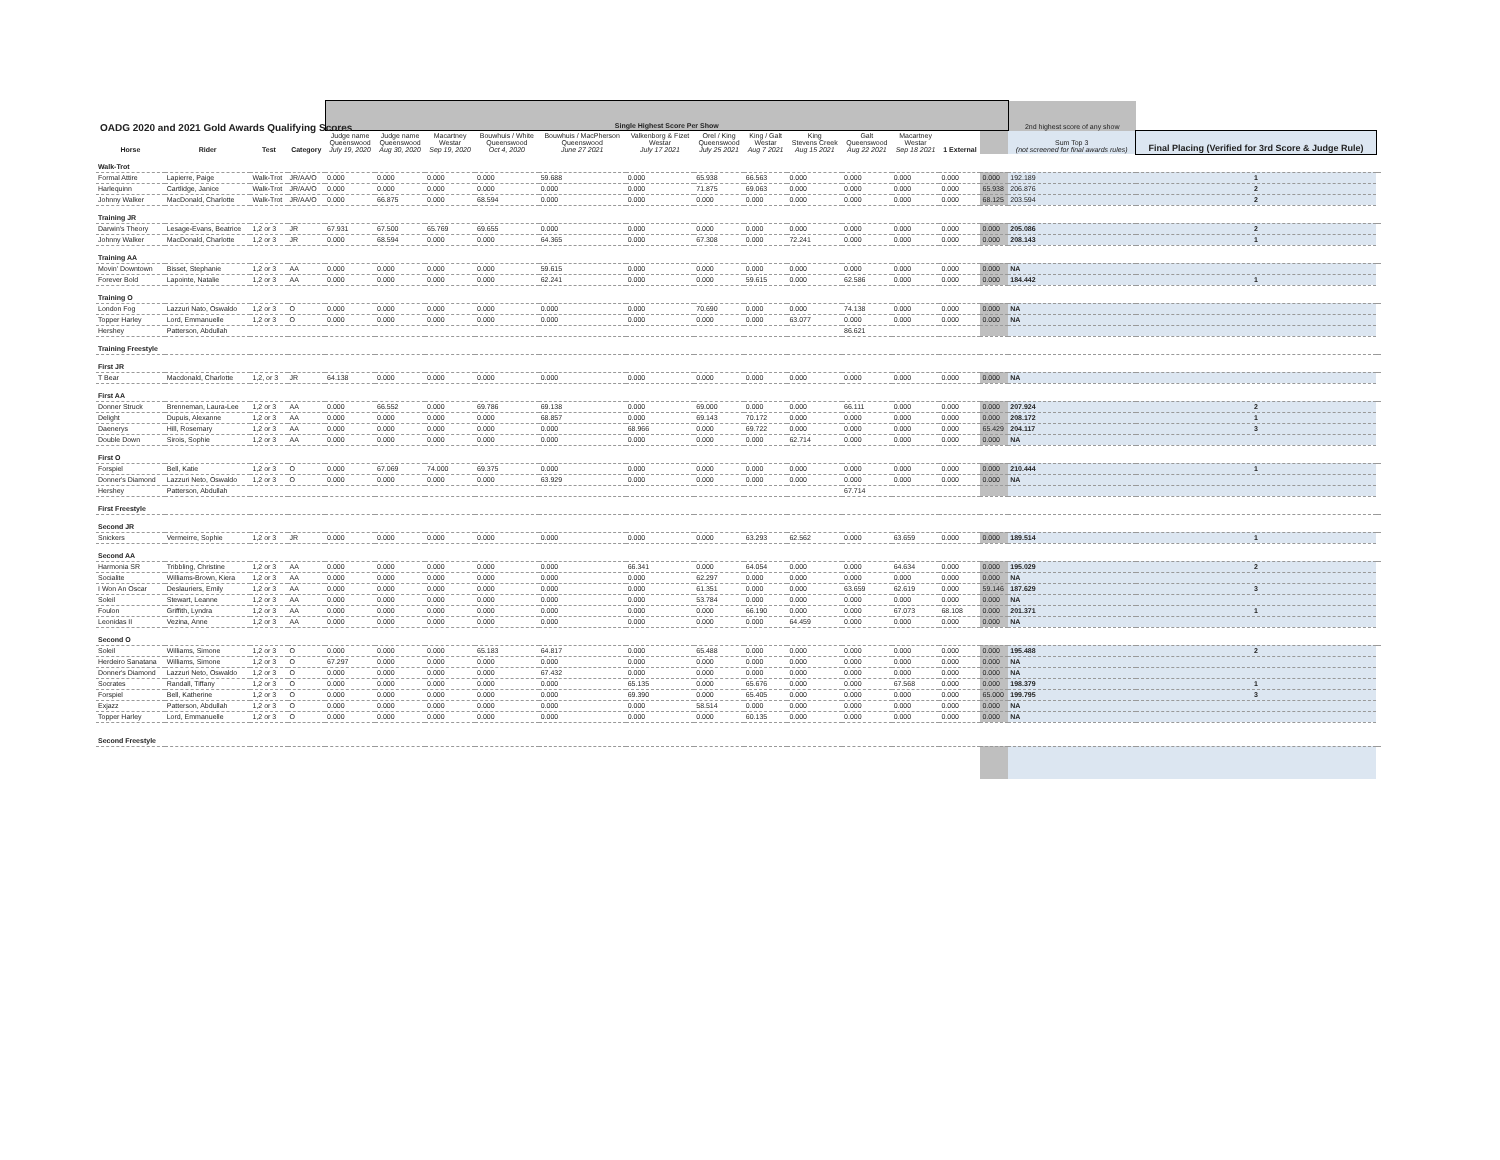OADG 2020 and 2021 Gold Awards Qualifying Scores
| | | | | Single Highest Score Per Show | | | | | | | | | | | | | 2nd highest score of any show | | |
| --- | --- | --- | --- | --- | --- | --- | --- | --- | --- | --- | --- | --- | --- | --- | --- | --- | --- | --- | --- |
| Horse | Rider | Test | Category | Judge name Queenswood July 19, 2020 | Judge name Queenswood Aug 30, 2020 | Macartney Westar Sep 19, 2020 | Bouwhuis / White Queenswood Oct 4, 2020 | Bouwhuis / MacPherson Queenswood June 27 2021 | Valkenborg & Fizet Westar July 17 2021 | Orel / King Queenswood July 25 2021 | King / Galt Westar Aug 7 2021 | King Stevens Creek Aug 15 2021 | Galt Queenswood Aug 22 2021 | Macartney Westar Sep 18 2021 | 1 External | | Sum Top 3 (not screened for final awards rules) | Final Placing (Verified for 3rd Score & Judge Rule) | |
| Walk-Trot | | | | | | | | | | | | | | | | | | | |
| Formal Attire | Lapierre, Paige | Walk-Trot | JR/AA/O | 0.000 | 0.000 | 0.000 | 0.000 | 59.688 | 0.000 | 65.938 | 66.563 | 0.000 | 0.000 | 0.000 | 0.000 | 0.000 | 192.189 | 1 | |
| Harlequinn | Cartlidge, Janice | Walk-Trot | JR/AA/O | 0.000 | 0.000 | 0.000 | 0.000 | 0.000 | 0.000 | 71.875 | 69.063 | 0.000 | 0.000 | 0.000 | 0.000 | 65.938 | 206.876 | 2 | |
| Johnny Walker | MacDonald, Charlotte | Walk-Trot | JR/AA/O | 0.000 | 66.875 | 0.000 | 68.594 | 0.000 | 0.000 | 0.000 | 0.000 | 0.000 | 0.000 | 0.000 | 0.000 | 68.125 | 203.594 | 2 | |
| Training JR | | | | | | | | | | | | | | | | | | | |
| Darwin's Theory | Lesage-Evans, Beatrice | 1,2 or 3 | JR | 67.931 | 67.500 | 65.769 | 69.655 | 0.000 | 0.000 | 0.000 | 0.000 | 0.000 | 0.000 | 0.000 | 0.000 | 0.000 | 205.086 | 2 | |
| Johnny Walker | MacDonald, Charlotte | 1,2 or 3 | JR | 0.000 | 68.594 | 0.000 | 0.000 | 64.365 | 0.000 | 67.308 | 0.000 | 72.241 | 0.000 | 0.000 | 0.000 | 0.000 | 208.143 | 1 | |
| Training AA | | | | | | | | | | | | | | | | | | | |
| Movin' Downtown | Bisset, Stephanie | 1,2 or 3 | AA | 0.000 | 0.000 | 0.000 | 0.000 | 59.615 | 0.000 | 0.000 | 0.000 | 0.000 | 0.000 | 0.000 | 0.000 | 0.000 | NA | | |
| Forever Bold | Lapointe, Natalie | 1,2 or 3 | AA | 0.000 | 0.000 | 0.000 | 0.000 | 62.241 | 0.000 | 0.000 | 59.615 | 0.000 | 62.586 | 0.000 | 0.000 | 0.000 | 184.442 | 1 | |
| Training O | | | | | | | | | | | | | | | | | | | |
| London Fog | Lazzuri Nato, Oswaldo | 1,2 or 3 | O | 0.000 | 0.000 | 0.000 | 0.000 | 0.000 | 0.000 | 70.690 | 0.000 | 0.000 | 74.138 | 0.000 | 0.000 | 0.000 | NA | | |
| Topper Harley | Lord, Emmanuelle | 1,2 or 3 | O | 0.000 | 0.000 | 0.000 | 0.000 | 0.000 | 0.000 | 0.000 | 0.000 | 63.077 | 0.000 | 0.000 | 0.000 | 0.000 | NA | | |
| Hershey | Patterson, Abdullah | | | | | | | | | | | | 86.621 | | | | | | |
| Training Freestyle | | | | | | | | | | | | | | | | | | | |
| First JR | | | | | | | | | | | | | | | | | | | |
| T Bear | Macdonald, Charlotte | 1,2, or 3 | JR | 64.138 | 0.000 | 0.000 | 0.000 | 0.000 | 0.000 | 0.000 | 0.000 | 0.000 | 0.000 | 0.000 | 0.000 | 0.000 | NA | | |
| First AA | | | | | | | | | | | | | | | | | | | |
| Donner Struck | Brenneman, Laura-Lee | 1,2 or 3 | AA | 0.000 | 66.552 | 0.000 | 69.786 | 69.138 | 0.000 | 69.000 | 0.000 | 0.000 | 66.111 | 0.000 | 0.000 | 0.000 | 207.924 | 2 | |
| Delight | Dupuis, Alexanne | 1,2 or 3 | AA | 0.000 | 0.000 | 0.000 | 0.000 | 68.857 | 0.000 | 69.143 | 70.172 | 0.000 | 0.000 | 0.000 | 0.000 | 0.000 | 208.172 | 1 | |
| Daenerys | Hill, Rosemary | 1,2 or 3 | AA | 0.000 | 0.000 | 0.000 | 0.000 | 0.000 | 68.966 | 0.000 | 69.722 | 0.000 | 0.000 | 0.000 | 0.000 | 65.429 | 204.117 | 3 | |
| Double Down | Sirois, Sophie | 1,2 or 3 | AA | 0.000 | 0.000 | 0.000 | 0.000 | 0.000 | 0.000 | 0.000 | 0.000 | 62.714 | 0.000 | 0.000 | 0.000 | 0.000 | NA | | |
| First O | | | | | | | | | | | | | | | | | | | |
| Forspiel | Bell, Katie | 1,2 or 3 | O | 0.000 | 67.069 | 74.000 | 69.375 | 0.000 | 0.000 | 0.000 | 0.000 | 0.000 | 0.000 | 0.000 | 0.000 | 0.000 | 210.444 | 1 | |
| Donner's Diamond | Lazzuri Neto, Oswaldo | 1,2 or 3 | O | 0.000 | 0.000 | 0.000 | 0.000 | 63.929 | 0.000 | 0.000 | 0.000 | 0.000 | 0.000 | 0.000 | 0.000 | 0.000 | NA | | |
| Hershey | Patterson, Abdullah | | | | | | | | | | | | 67.714 | | | | | | |
| First Freestyle | | | | | | | | | | | | | | | | | | | |
| Second JR | | | | | | | | | | | | | | | | | | | |
| Snickers | Vermeirre, Sophie | 1,2 or 3 | JR | 0.000 | 0.000 | 0.000 | 0.000 | 0.000 | 0.000 | 0.000 | 63.293 | 62.562 | 0.000 | 63.659 | 0.000 | 0.000 | 189.514 | 1 | |
| Second AA | | | | | | | | | | | | | | | | | | | |
| Harmonia SR | Tribbling, Christine | 1,2 or 3 | AA | 0.000 | 0.000 | 0.000 | 0.000 | 0.000 | 66.341 | 0.000 | 64.054 | 0.000 | 0.000 | 64.634 | 0.000 | 0.000 | 195.029 | 2 | |
| Socialite | Williams-Brown, Kiera | 1,2 or 3 | AA | 0.000 | 0.000 | 0.000 | 0.000 | 0.000 | 0.000 | 62.297 | 0.000 | 0.000 | 0.000 | 0.000 | 0.000 | 0.000 | NA | | |
| I Won An Oscar | Deslauriers, Emily | 1,2 or 3 | AA | 0.000 | 0.000 | 0.000 | 0.000 | 0.000 | 0.000 | 61.351 | 0.000 | 0.000 | 63.659 | 62.619 | 0.000 | 59.146 | 187.629 | 3 | |
| Soleil | Stewart, Leanne | 1,2 or 3 | AA | 0.000 | 0.000 | 0.000 | 0.000 | 0.000 | 0.000 | 53.784 | 0.000 | 0.000 | 0.000 | 0.000 | 0.000 | 0.000 | NA | | |
| Foulon | Griffith, Lyndra | 1,2 or 3 | AA | 0.000 | 0.000 | 0.000 | 0.000 | 0.000 | 0.000 | 0.000 | 66.190 | 0.000 | 0.000 | 67.073 | 68.108 | 0.000 | 201.371 | 1 | |
| Leonidas II | Vezina, Anne | 1,2 or 3 | AA | 0.000 | 0.000 | 0.000 | 0.000 | 0.000 | 0.000 | 0.000 | 0.000 | 64.459 | 0.000 | 0.000 | 0.000 | 0.000 | NA | | |
| Second O | | | | | | | | | | | | | | | | | | | |
| Soleil | Williams, Simone | 1,2 or 3 | O | 0.000 | 0.000 | 0.000 | 65.183 | 64.817 | 0.000 | 65.488 | 0.000 | 0.000 | 0.000 | 0.000 | 0.000 | 0.000 | 195.488 | 2 | |
| Herdeiro Sanatana | Williams, Simone | 1,2 or 3 | O | 67.297 | 0.000 | 0.000 | 0.000 | 0.000 | 0.000 | 0.000 | 0.000 | 0.000 | 0.000 | 0.000 | 0.000 | 0.000 | NA | | |
| Donner's Diamond | Lazzuri Neto, Oswaldo | 1,2 or 3 | O | 0.000 | 0.000 | 0.000 | 0.000 | 67.432 | 0.000 | 0.000 | 0.000 | 0.000 | 0.000 | 0.000 | 0.000 | 0.000 | NA | | |
| Socrates | Randall, Tiffany | 1,2 or 3 | O | 0.000 | 0.000 | 0.000 | 0.000 | 0.000 | 65.135 | 0.000 | 65.676 | 0.000 | 0.000 | 67.568 | 0.000 | 0.000 | 198.379 | 1 | |
| Forspiel | Bell, Katherine | 1,2 or 3 | O | 0.000 | 0.000 | 0.000 | 0.000 | 0.000 | 69.390 | 0.000 | 65.405 | 0.000 | 0.000 | 0.000 | 0.000 | 65.000 | 199.795 | 3 | |
| Exjazz | Patterson, Abdullah | 1,2 or 3 | O | 0.000 | 0.000 | 0.000 | 0.000 | 0.000 | 0.000 | 58.514 | 0.000 | 0.000 | 0.000 | 0.000 | 0.000 | 0.000 | NA | | |
| Topper Harley | Lord, Emmanuelle | 1,2 or 3 | O | 0.000 | 0.000 | 0.000 | 0.000 | 0.000 | 0.000 | 0.000 | 60.135 | 0.000 | 0.000 | 0.000 | 0.000 | 0.000 | NA | | |
| Second Freestyle | | | | | | | | | | | | | | | | | | | |